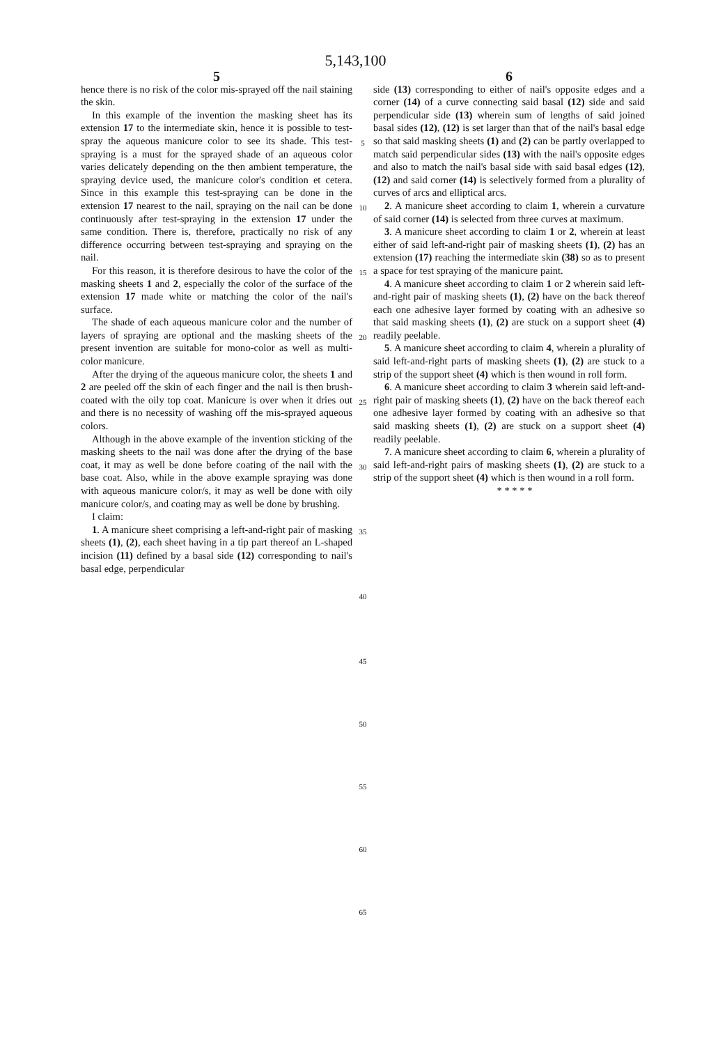5,143,100
5
hence there is no risk of the color mis-sprayed off the nail staining the skin.
In this example of the invention the masking sheet has its extension 17 to the intermediate skin, hence it is possible to test-spray the aqueous manicure color to see its shade. This test-spraying is a must for the sprayed shade of an aqueous color varies delicately depending on the then ambient temperature, the spraying device used, the manicure color's condition et cetera. Since in this example this test-spraying can be done in the extension 17 nearest to the nail, spraying on the nail can be done continuously after test-spraying in the extension 17 under the same condition. There is, therefore, practically no risk of any difference occurring between test-spraying and spraying on the nail.
For this reason, it is therefore desirous to have the color of the masking sheets 1 and 2, especially the color of the surface of the extension 17 made white or matching the color of the nail's surface.
The shade of each aqueous manicure color and the number of layers of spraying are optional and the masking sheets of the present invention are suitable for mono-color as well as multi-color manicure.
After the drying of the aqueous manicure color, the sheets 1 and 2 are peeled off the skin of each finger and the nail is then brush-coated with the oily top coat. Manicure is over when it dries out and there is no necessity of washing off the mis-sprayed aqueous colors.
Although in the above example of the invention sticking of the masking sheets to the nail was done after the drying of the base coat, it may as well be done before coating of the nail with the base coat. Also, while in the above example spraying was done with aqueous manicure color/s, it may as well be done with oily manicure color/s, and coating may as well be done by brushing.
I claim:
1. A manicure sheet comprising a left-and-right pair of masking sheets (1), (2), each sheet having in a tip part thereof an L-shaped incision (11) defined by a basal side (12) corresponding to nail's basal edge, perpendicular
5
10
15
20
25
30
35
40
45
50
55
60
65
6
side (13) corresponding to either of nail's opposite edges and a corner (14) of a curve connecting said basal (12) side and said perpendicular side (13) wherein sum of lengths of said joined basal sides (12), (12) is set larger than that of the nail's basal edge so that said masking sheets (1) and (2) can be partly overlapped to match said perpendicular sides (13) with the nail's opposite edges and also to match the nail's basal side with said basal edges (12), (12) and said corner (14) is selectively formed from a plurality of curves of arcs and elliptical arcs.
2. A manicure sheet according to claim 1, wherein a curvature of said corner (14) is selected from three curves at maximum.
3. A manicure sheet according to claim 1 or 2, wherein at least either of said left-and-right pair of masking sheets (1), (2) has an extension (17) reaching the intermediate skin (38) so as to present a space for test spraying of the manicure paint.
4. A manicure sheet according to claim 1 or 2 wherein said left-and-right pair of masking sheets (1), (2) have on the back thereof each one adhesive layer formed by coating with an adhesive so that said masking sheets (1), (2) are stuck on a support sheet (4) readily peelable.
5. A manicure sheet according to claim 4, wherein a plurality of said left-and-right parts of masking sheets (1), (2) are stuck to a strip of the support sheet (4) which is then wound in roll form.
6. A manicure sheet according to claim 3 wherein said left-and-right pair of masking sheets (1), (2) have on the back thereof each one adhesive layer formed by coating with an adhesive so that said masking sheets (1), (2) are stuck on a support sheet (4) readily peelable.
7. A manicure sheet according to claim 6, wherein a plurality of said left-and-right pairs of masking sheets (1), (2) are stuck to a strip of the support sheet (4) which is then wound in a roll form.
* * * * *